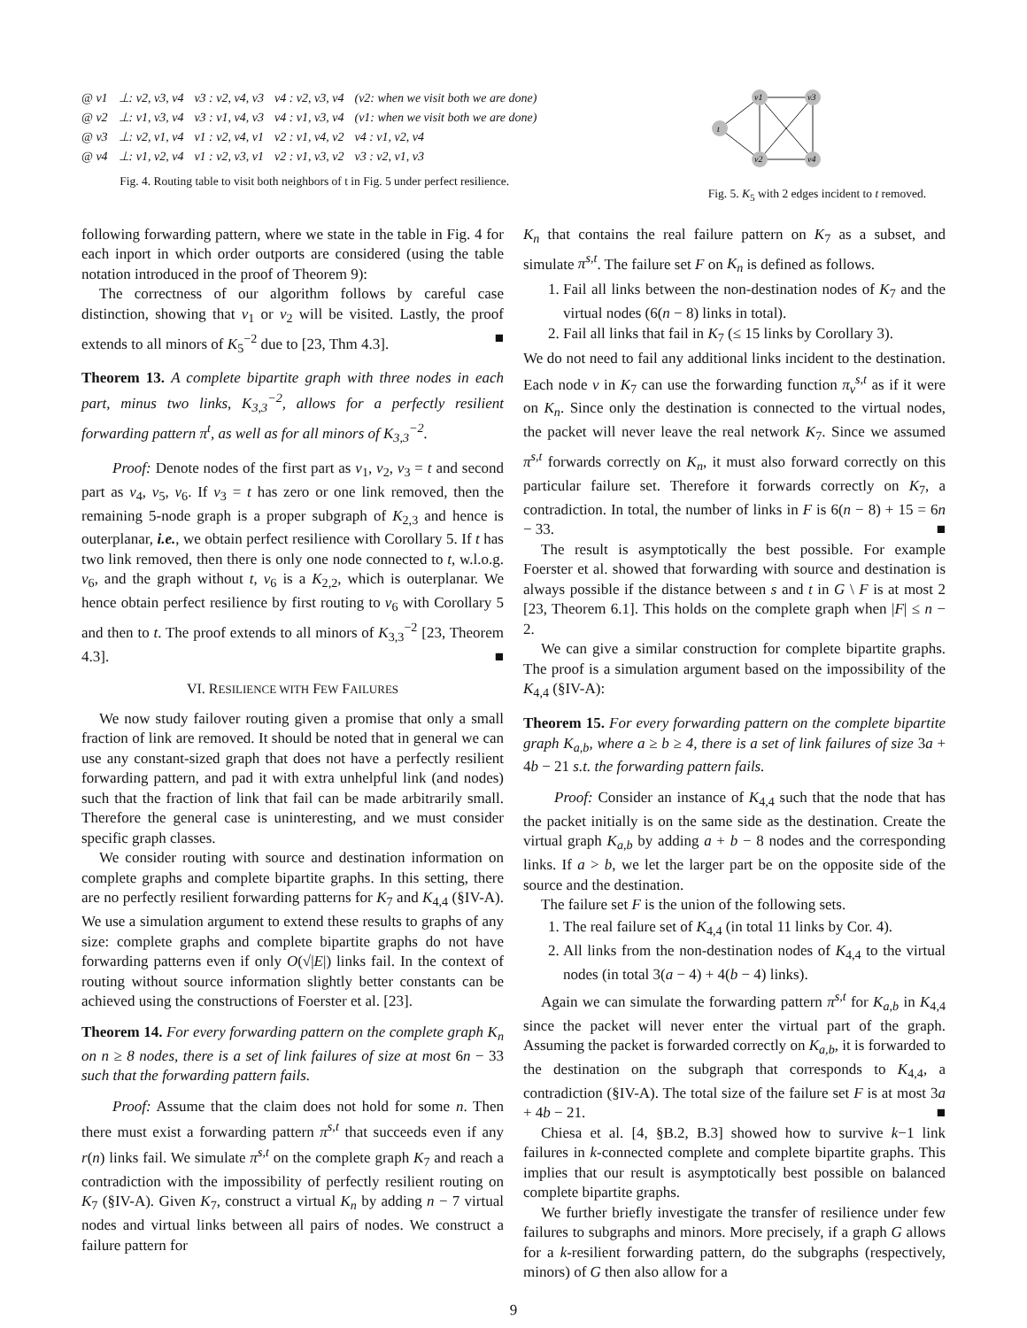| @ v1 | ⊥: v2, v3, v4 | v3 : v2, v4, v3 | v4 : v2, v3, v4 | (v2: when we visit both we are done) |
| @ v2 | ⊥: v1, v3, v4 | v3 : v1, v4, v3 | v4 : v1, v3, v4 | (v1: when we visit both we are done) |
| @ v3 | ⊥: v2, v1, v4 | v1 : v2, v4, v1 | v2 : v1, v4, v2 | v4 : v1, v2, v4 |
| @ v4 | ⊥: v1, v2, v4 | v1 : v2, v3, v1 | v2 : v1, v3, v2 | v3 : v2, v1, v3 |
Fig. 4. Routing table to visit both neighbors of t in Fig. 5 under perfect resilience.
v1
v3
v2
v4
t
Fig. 5. K<sub>5</sub> with 2 edges incident to t removed.
following forwarding pattern, where we state in the table in Fig. 4 for each inport in which order outports are considered (using the table notation introduced in the proof of Theorem 9):
The correctness of our algorithm follows by careful case distinction, showing that v<sub>1</sub> or v<sub>2</sub> will be visited. Lastly, the proof extends to all minors of K<sub>5</sub><sup>−2</sup> due to [23, Thm 4.3]. ■
Theorem 13. A complete bipartite graph with three nodes in each part, minus two links, K<sub>3,3</sub><sup>−2</sup>, allows for a perfectly resilient forwarding pattern π<sup>t</sup>, as well as for all minors of K<sub>3,3</sub><sup>−2</sup>.
Proof: Denote nodes of the first part as v<sub>1</sub>, v<sub>2</sub>, v<sub>3</sub> = t and second part as v<sub>4</sub>, v<sub>5</sub>, v<sub>6</sub>. If v<sub>3</sub> = t has zero or one link removed, then the remaining 5-node graph is a proper subgraph of K<sub>2,3</sub> and hence is outerplanar, i.e., we obtain perfect resilience with Corollary 5. If t has two link removed, then there is only one node connected to t, w.l.o.g. v<sub>6</sub>, and the graph without t, v<sub>6</sub> is a K<sub>2,2</sub>, which is outerplanar. We hence obtain perfect resilience by first routing to v<sub>6</sub> with Corollary 5 and then to t. The proof extends to all minors of K<sub>3,3</sub><sup>−2</sup> [23, Theorem 4.3]. ■
VI. RESILIENCE WITH FEW FAILURES
We now study failover routing given a promise that only a small fraction of link are removed. It should be noted that in general we can use any constant-sized graph that does not have a perfectly resilient forwarding pattern, and pad it with extra unhelpful link (and nodes) such that the fraction of link that fail can be made arbitrarily small. Therefore the general case is uninteresting, and we must consider specific graph classes.
We consider routing with source and destination information on complete graphs and complete bipartite graphs. In this setting, there are no perfectly resilient forwarding patterns for K<sub>7</sub> and K<sub>4,4</sub> (§IV-A). We use a simulation argument to extend these results to graphs of any size: complete graphs and complete bipartite graphs do not have forwarding patterns even if only O(√|E|) links fail. In the context of routing without source information slightly better constants can be achieved using the constructions of Foerster et al. [23].
Theorem 14. For every forwarding pattern on the complete graph K<sub>n</sub> on n ≥ 8 nodes, there is a set of link failures of size at most 6n − 33 such that the forwarding pattern fails.
Proof: Assume that the claim does not hold for some n. Then there must exist a forwarding pattern π<sup>s,t</sup> that succeeds even if any r(n) links fail. We simulate π<sup>s,t</sup> on the complete graph K<sub>7</sub> and reach a contradiction with the impossibility of perfectly resilient routing on K<sub>7</sub> (§IV-A). Given K<sub>7</sub>, construct a virtual K<sub>n</sub> by adding n − 7 virtual nodes and virtual links between all pairs of nodes. We construct a failure pattern for
K<sub>n</sub> that contains the real failure pattern on K<sub>7</sub> as a subset, and simulate π<sup>s,t</sup>. The failure set F on K<sub>n</sub> is defined as follows.
1. Fail all links between the non-destination nodes of K<sub>7</sub> and the virtual nodes (6(n − 8) links in total).
2. Fail all links that fail in K<sub>7</sub> (≤ 15 links by Corollary 3).
We do not need to fail any additional links incident to the destination. Each node v in K<sub>7</sub> can use the forwarding function π<sub>v</sub><sup>s,t</sup> as if it were on K<sub>n</sub>. Since only the destination is connected to the virtual nodes, the packet will never leave the real network K<sub>7</sub>. Since we assumed π<sup>s,t</sup> forwards correctly on K<sub>n</sub>, it must also forward correctly on this particular failure set. Therefore it forwards correctly on K<sub>7</sub>, a contradiction. In total, the number of links in F is 6(n − 8) + 15 = 6n − 33. ■
The result is asymptotically the best possible. For example Foerster et al. showed that forwarding with source and destination is always possible if the distance between s and t in G \ F is at most 2 [23, Theorem 6.1]. This holds on the complete graph when |F| ≤ n − 2.
We can give a similar construction for complete bipartite graphs. The proof is a simulation argument based on the impossibility of the K<sub>4,4</sub> (§IV-A):
Theorem 15. For every forwarding pattern on the complete bipartite graph K<sub>a,b</sub>, where a ≥ b ≥ 4, there is a set of link failures of size 3a + 4b − 21 s.t. the forwarding pattern fails.
Proof: Consider an instance of K<sub>4,4</sub> such that the node that has the packet initially is on the same side as the destination. Create the virtual graph K<sub>a,b</sub> by adding a + b − 8 nodes and the corresponding links. If a > b, we let the larger part be on the opposite side of the source and the destination.
The failure set F is the union of the following sets.
1. The real failure set of K<sub>4,4</sub> (in total 11 links by Cor. 4).
2. All links from the non-destination nodes of K<sub>4,4</sub> to the virtual nodes (in total 3(a − 4) + 4(b − 4) links).
Again we can simulate the forwarding pattern π<sup>s,t</sup> for K<sub>a,b</sub> in K<sub>4,4</sub> since the packet will never enter the virtual part of the graph. Assuming the packet is forwarded correctly on K<sub>a,b</sub>, it is forwarded to the destination on the subgraph that corresponds to K<sub>4,4</sub>, a contradiction (§IV-A). The total size of the failure set F is at most 3a + 4b − 21. ■
Chiesa et al. [4, §B.2, B.3] showed how to survive k−1 link failures in k-connected complete and complete bipartite graphs. This implies that our result is asymptotically best possible on balanced complete bipartite graphs.
We further briefly investigate the transfer of resilience under few failures to subgraphs and minors. More precisely, if a graph G allows for a k-resilient forwarding pattern, do the subgraphs (respectively, minors) of G then also allow for a
9